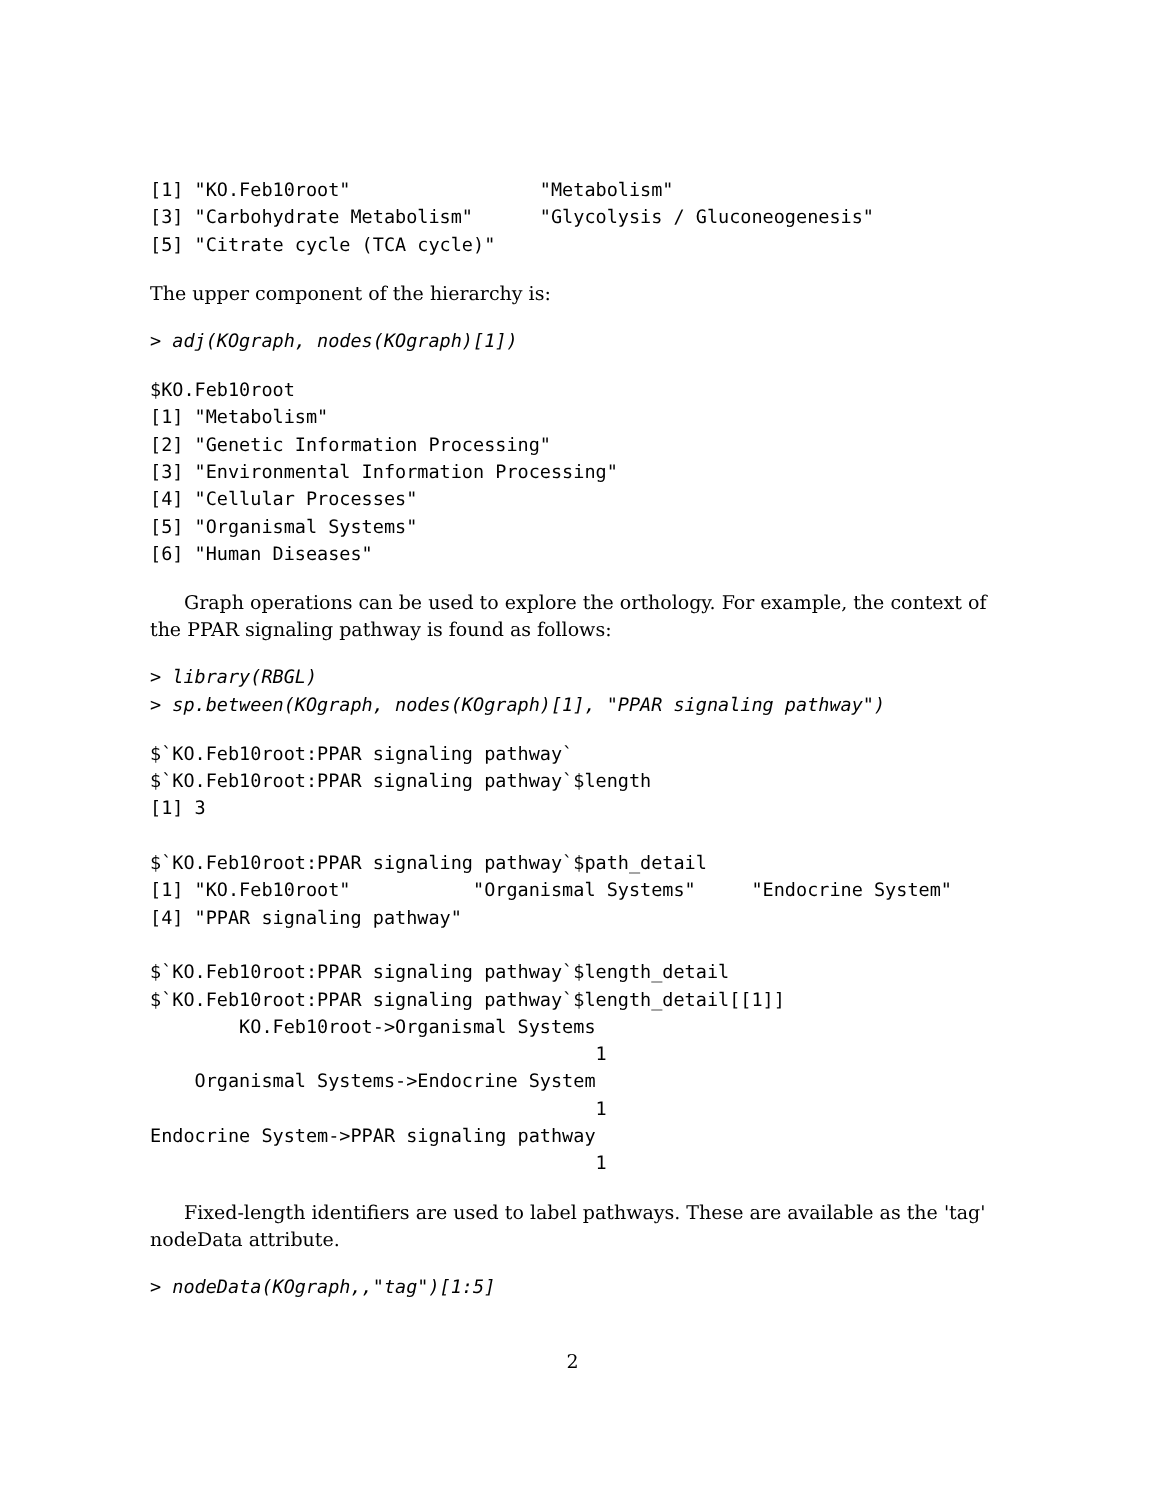[1] "KO.Feb10root"                 "Metabolism"
[3] "Carbohydrate Metabolism"      "Glycolysis / Gluconeogenesis"
[5] "Citrate cycle (TCA cycle)"
The upper component of the hierarchy is:
> adj(KOgraph, nodes(KOgraph)[1])
$KO.Feb10root
[1] "Metabolism"
[2] "Genetic Information Processing"
[3] "Environmental Information Processing"
[4] "Cellular Processes"
[5] "Organismal Systems"
[6] "Human Diseases"
Graph operations can be used to explore the orthology. For example, the context of the PPAR signaling pathway is found as follows:
> library(RBGL)
> sp.between(KOgraph, nodes(KOgraph)[1], "PPAR signaling pathway")
$`KO.Feb10root:PPAR signaling pathway`
$`KO.Feb10root:PPAR signaling pathway`$length
[1] 3

$`KO.Feb10root:PPAR signaling pathway`$path_detail
[1] "KO.Feb10root"           "Organismal Systems"     "Endocrine System"
[4] "PPAR signaling pathway"

$`KO.Feb10root:PPAR signaling pathway`$length_detail
$`KO.Feb10root:PPAR signaling pathway`$length_detail[[1]]
        KO.Feb10root->Organismal Systems
                                        1
    Organismal Systems->Endocrine System
                                        1
Endocrine System->PPAR signaling pathway
                                        1
Fixed-length identifiers are used to label pathways. These are available as the 'tag' nodeData attribute.
> nodeData(KOgraph,,"tag")[1:5]
2